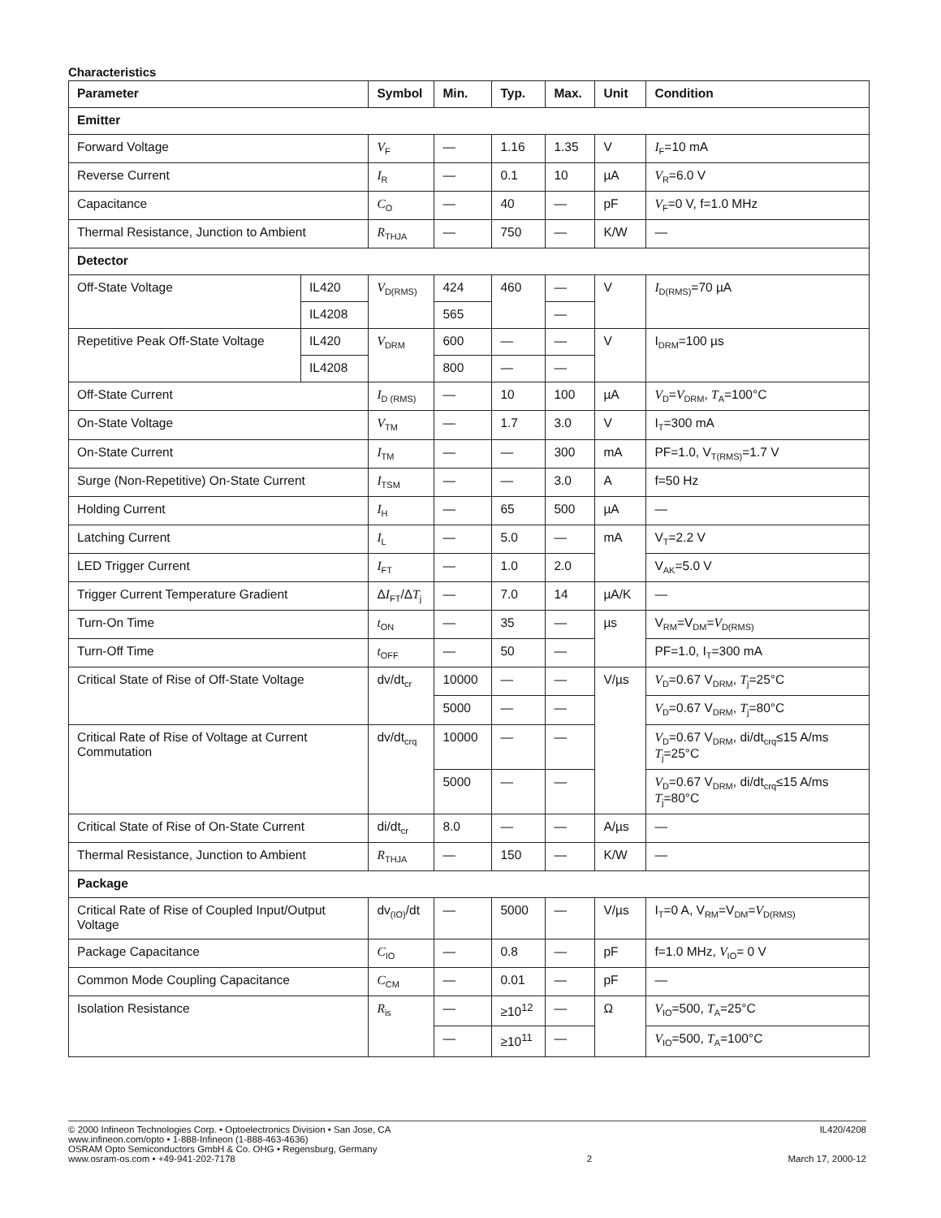Characteristics
| Parameter | | Symbol | Min. | Typ. | Max. | Unit | Condition |
| --- | --- | --- | --- | --- | --- | --- | --- |
| Emitter | | | | | | | |
| Forward Voltage | | V<sub>F</sub> | — | 1.16 | 1.35 | V | I<sub>F</sub>=10 mA |
| Reverse Current | | I<sub>R</sub> | — | 0.1 | 10 | µA | V<sub>R</sub>=6.0 V |
| Capacitance | | C<sub>O</sub> | — | 40 | — | pF | V<sub>F</sub>=0 V, f=1.0 MHz |
| Thermal Resistance, Junction to Ambient | | R<sub>THJA</sub> | — | 750 | — | K/W | — |
| Detector | | | | | | | |
| Off-State Voltage | IL420 | V<sub>D(RMS)</sub> | 424 | 460 | — | V | I<sub>D(RMS)</sub>=70 µA |
| | IL4208 | | 565 | | — | | |
| Repetitive Peak Off-State Voltage | IL420 | V<sub>DRM</sub> | 600 | — | — | V | I<sub>DRM</sub>=100 µs |
| | IL4208 | | 800 | — | — | | |
| Off-State Current | | I<sub>D (RMS)</sub> | — | 10 | 100 | µA | V<sub>D</sub>= V<sub>DRM</sub>, T<sub>A</sub>=100°C |
| On-State Voltage | | V<sub>TM</sub> | — | 1.7 | 3.0 | V | I<sub>T</sub>=300 mA |
| On-State Current | | I<sub>TM</sub> | — | — | 300 | mA | PF=1.0, V<sub>T(RMS)</sub>=1.7 V |
| Surge (Non-Repetitive) On-State Current | | I<sub>TSM</sub> | — | — | 3.0 | A | f=50 Hz |
| Holding Current | | I<sub>H</sub> | — | 65 | 500 | µA | — |
| Latching Current | | I<sub>L</sub> | — | 5.0 | — | mA | V<sub>T</sub>=2.2 V |
| LED Trigger Current | | I<sub>FT</sub> | — | 1.0 | 2.0 | | V<sub>AK</sub>=5.0 V |
| Trigger Current Temperature Gradient | | Δ I<sub>FT</sub>/Δ T<sub>j</sub> | — | 7.0 | 14 | µA/K | — |
| Turn-On Time | | t<sub>ON</sub> | — | 35 | — | µs | V<sub>RM</sub>=V<sub>DM</sub>= V<sub>D(RMS)</sub> |
| Turn-Off Time | | t<sub>OFF</sub> | — | 50 | — | | PF=1.0, I<sub>T</sub>=300 mA |
| Critical State of Rise of Off-State Voltage | | dv/dt<sub>cr</sub> | 10000 | — | — | V/µs | V<sub>D</sub>=0.67 V<sub>DRM</sub>, T<sub>j</sub>=25°C |
| | | | 5000 | — | — | | V<sub>D</sub>=0.67 V<sub>DRM</sub>, T<sub>j</sub>=80°C |
| Critical Rate of Rise of Voltage at Current Commutation | | dv/dt<sub>crq</sub> | 10000 | — | — | | V<sub>D</sub>=0.67 V<sub>DRM</sub>, di/dt<sub>crq</sub>≤15 A/ms T<sub>j</sub>=25°C |
| | | | 5000 | — | — | | V<sub>D</sub>=0.67 V<sub>DRM</sub>, di/dt<sub>crq</sub>≤15 A/ms T<sub>j</sub>=80°C |
| Critical State of Rise of On-State Current | | di/dt<sub>cr</sub> | 8.0 | — | — | A/µs | — |
| Thermal Resistance, Junction to Ambient | | R<sub>THJA</sub> | — | 150 | — | K/W | — |
| Package | | | | | | | |
| Critical Rate of Rise of Coupled Input/Output Voltage | | dv<sub>(IO)</sub>/dt | — | 5000 | — | V/µs | I<sub>T</sub>=0 A, V<sub>RM</sub>=V<sub>DM</sub>= V<sub>D(RMS)</sub> |
| Package Capacitance | | C<sub>IO</sub> | — | 0.8 | — | pF | f=1.0 MHz, V<sub>IO</sub>= 0 V |
| Common Mode Coupling Capacitance | | C<sub>CM</sub> | — | 0.01 | — | pF | — |
| Isolation Resistance | | R<sub>is</sub> | — | ≥10<sup>12</sup> | — | Ω | V<sub>IO</sub>=500, T<sub>A</sub>=25°C |
| | | | — | ≥10<sup>11</sup> | — | | V<sub>IO</sub>=500, T<sub>A</sub>=100°C |
© 2000 Infineon Technologies Corp. • Optoelectronics Division • San Jose, CA
www.infineon.com/opto • 1-888-Infineon (1-888-463-4636)
OSRAM Opto Semiconductors GmbH & Co. OHG • Regensburg, Germany
www.osram-os.com • +49-941-202-7178
2 IL420/4208
March 17, 2000-12